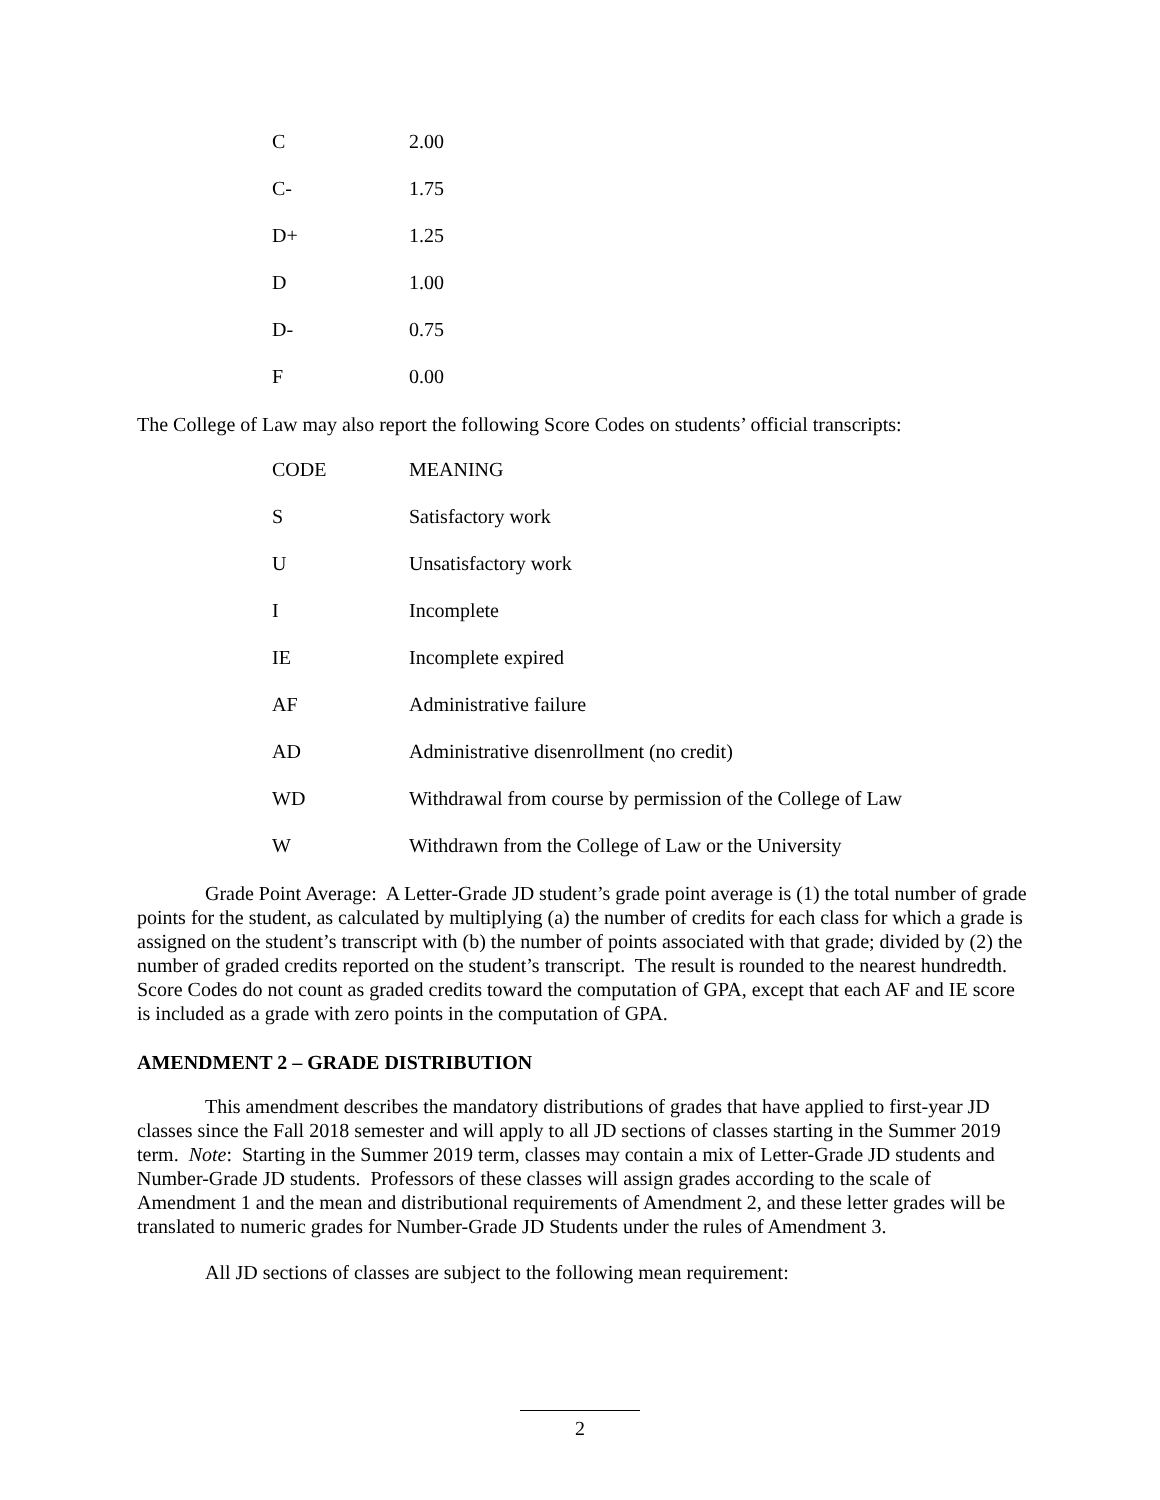| C | 2.00 |
| C- | 1.75 |
| D+ | 1.25 |
| D | 1.00 |
| D- | 0.75 |
| F | 0.00 |
The College of Law may also report the following Score Codes on students’ official transcripts:
| CODE | MEANING |
| --- | --- |
| S | Satisfactory work |
| U | Unsatisfactory work |
| I | Incomplete |
| IE | Incomplete expired |
| AF | Administrative failure |
| AD | Administrative disenrollment (no credit) |
| WD | Withdrawal from course by permission of the College of Law |
| W | Withdrawn from the College of Law or the University |
Grade Point Average: A Letter-Grade JD student’s grade point average is (1) the total number of grade points for the student, as calculated by multiplying (a) the number of credits for each class for which a grade is assigned on the student’s transcript with (b) the number of points associated with that grade; divided by (2) the number of graded credits reported on the student’s transcript. The result is rounded to the nearest hundredth. Score Codes do not count as graded credits toward the computation of GPA, except that each AF and IE score is included as a grade with zero points in the computation of GPA.
AMENDMENT 2 – GRADE DISTRIBUTION
This amendment describes the mandatory distributions of grades that have applied to first-year JD classes since the Fall 2018 semester and will apply to all JD sections of classes starting in the Summer 2019 term. Note: Starting in the Summer 2019 term, classes may contain a mix of Letter-Grade JD students and Number-Grade JD students. Professors of these classes will assign grades according to the scale of Amendment 1 and the mean and distributional requirements of Amendment 2, and these letter grades will be translated to numeric grades for Number-Grade JD Students under the rules of Amendment 3.
All JD sections of classes are subject to the following mean requirement:
2